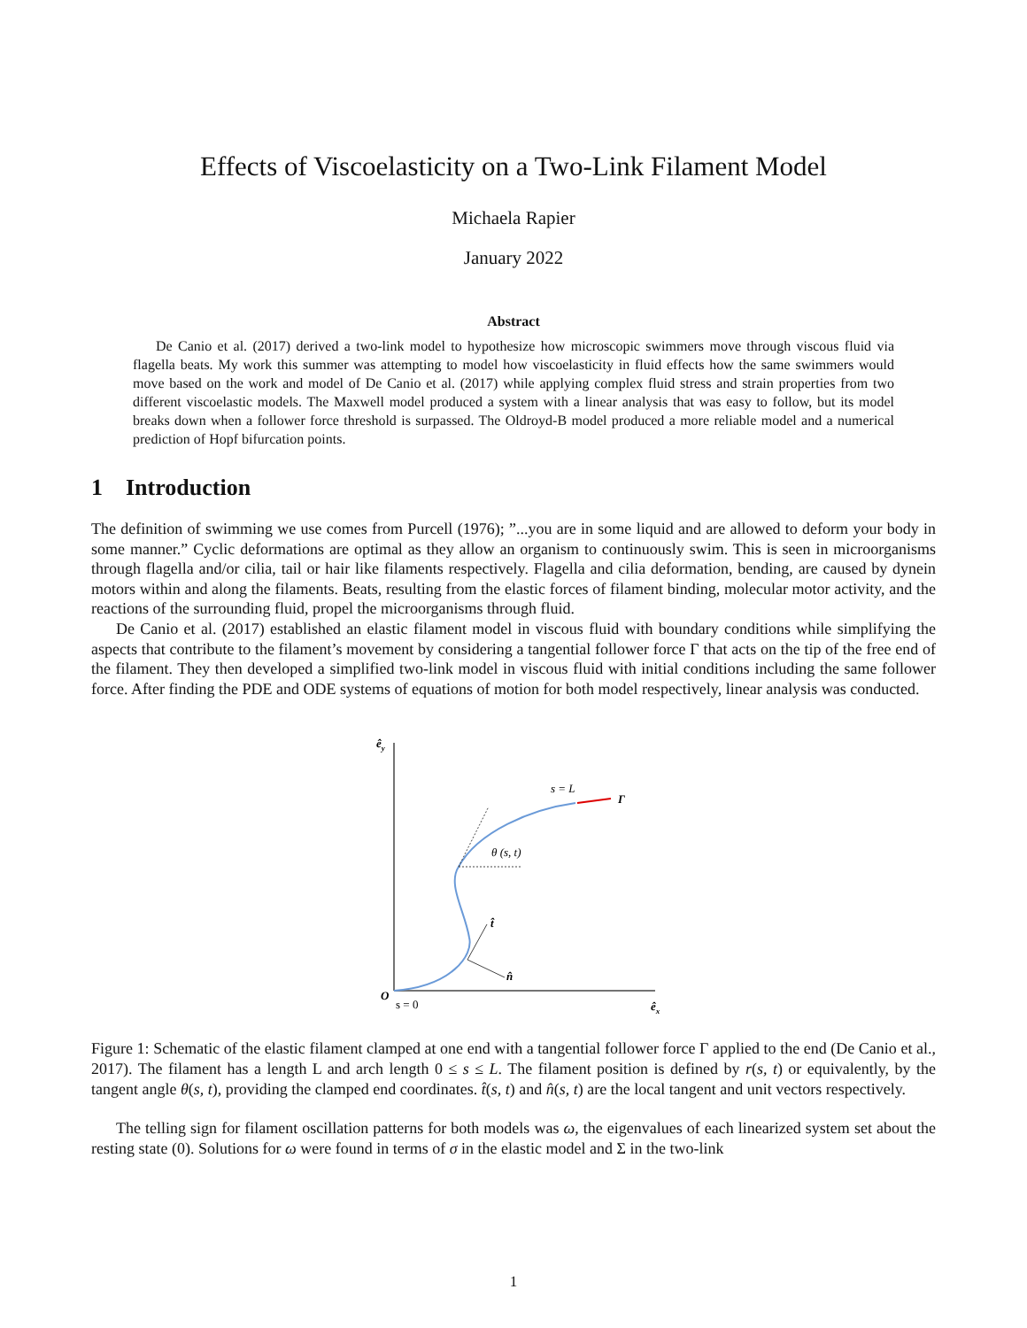Effects of Viscoelasticity on a Two-Link Filament Model
Michaela Rapier
January 2022
Abstract
De Canio et al. (2017) derived a two-link model to hypothesize how microscopic swimmers move through viscous fluid via flagella beats. My work this summer was attempting to model how viscoelasticity in fluid effects how the same swimmers would move based on the work and model of De Canio et al. (2017) while applying complex fluid stress and strain properties from two different viscoelastic models. The Maxwell model produced a system with a linear analysis that was easy to follow, but its model breaks down when a follower force threshold is surpassed. The Oldroyd-B model produced a more reliable model and a numerical prediction of Hopf bifurcation points.
1 Introduction
The definition of swimming we use comes from Purcell (1976); ”...you are in some liquid and are allowed to deform your body in some manner.” Cyclic deformations are optimal as they allow an organism to continuously swim. This is seen in microorganisms through flagella and/or cilia, tail or hair like filaments respectively. Flagella and cilia deformation, bending, are caused by dynein motors within and along the filaments. Beats, resulting from the elastic forces of filament binding, molecular motor activity, and the reactions of the surrounding fluid, propel the microorganisms through fluid.
De Canio et al. (2017) established an elastic filament model in viscous fluid with boundary conditions while simplifying the aspects that contribute to the filament’s movement by considering a tangential follower force Γ that acts on the tip of the free end of the filament. They then developed a simplified two-link model in viscous fluid with initial conditions including the same follower force. After finding the PDE and ODE systems of equations of motion for both model respectively, linear analysis was conducted.
êy
êx
O
s = 0
θ (s, t)
s = L
Γ
t̂
n̂
Figure 1: Schematic of the elastic filament clamped at one end with a tangential follower force Γ applied to the end (De Canio et al., 2017). The filament has a length L and arch length 0 ≤ s ≤ L. The filament position is defined by r(s, t) or equivalently, by the tangent angle θ(s, t), providing the clamped end coordinates. t̂(s, t) and n̂(s, t) are the local tangent and unit vectors respectively.
The telling sign for filament oscillation patterns for both models was ω, the eigenvalues of each linearized system set about the resting state (0). Solutions for ω were found in terms of σ in the elastic model and Σ in the two-link
1